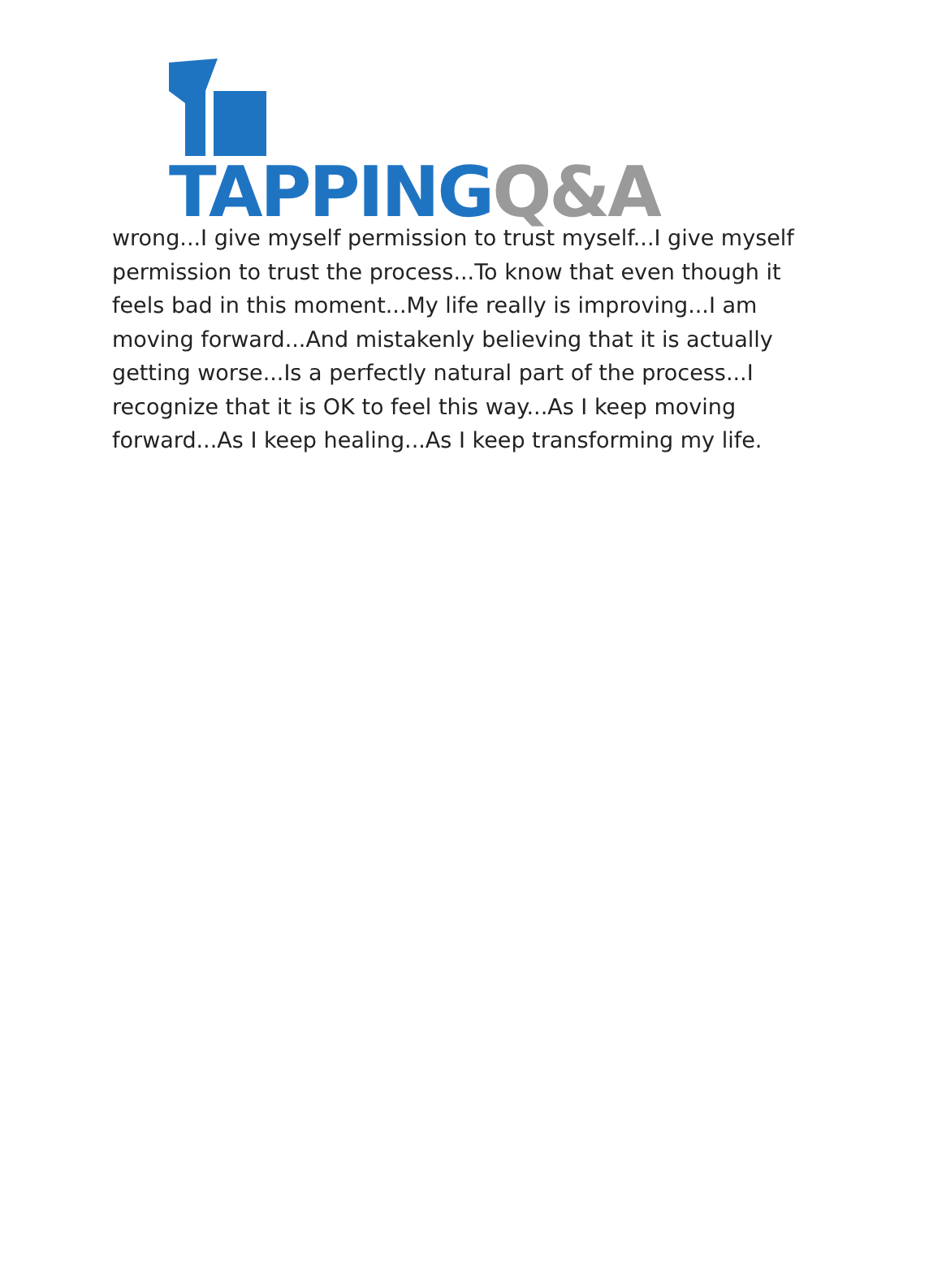TAPPING Q&A
wrong...I give myself permission to trust myself...I give myself permission to trust the process...To know that even though it feels bad in this moment...My life really is improving...I am moving forward...And mistakenly believing that it is actually getting worse...Is a perfectly natural part of the process...I recognize that it is OK to feel this way...As I keep moving forward...As I keep healing...As I keep transforming my life.